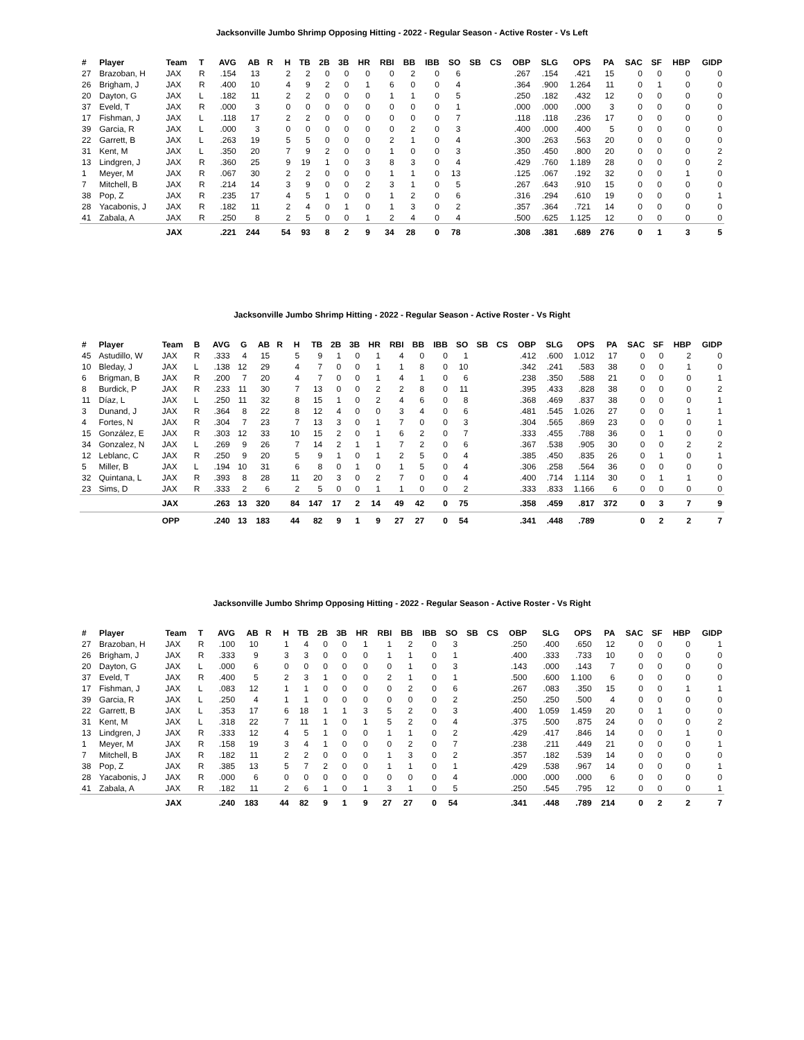Jacksonville Jumbo Shrimp Opposing Hitting - 2022 - Regular Season - Active Roster - Vs Left
| # | Player | Team | T | AVG | AB | R | H | TB | 2B | 3B | HR | RBI | BB | IBB | SO | SB | CS | OBP | SLG | OPS | PA | SAC | SF | HBP | GIDP |
| --- | --- | --- | --- | --- | --- | --- | --- | --- | --- | --- | --- | --- | --- | --- | --- | --- | --- | --- | --- | --- | --- | --- | --- | --- | --- |
| 27 | Brazoban, H | JAX | R | .154 | 13 | | 2 | 2 | 0 | 0 | 0 | 0 | 2 | 0 | 6 | | | .267 | .154 | .421 | 15 | 0 | 0 | 0 | 0 |
| 26 | Brigham, J | JAX | R | .400 | 10 | | 4 | 9 | 2 | 0 | 1 | 6 | 0 | 0 | 4 | | | .364 | .900 | 1.264 | 11 | 0 | 1 | 0 | 0 |
| 20 | Dayton, G | JAX | L | .182 | 11 | | 2 | 2 | 0 | 0 | 0 | 1 | 1 | 0 | 5 | | | .250 | .182 | .432 | 12 | 0 | 0 | 0 | 0 |
| 37 | Eveld, T | JAX | R | .000 | 3 | | 0 | 0 | 0 | 0 | 0 | 0 | 0 | 0 | 1 | | | .000 | .000 | .000 | 3 | 0 | 0 | 0 | 0 |
| 17 | Fishman, J | JAX | L | .118 | 17 | | 2 | 2 | 0 | 0 | 0 | 0 | 0 | 0 | 7 | | | .118 | .118 | .236 | 17 | 0 | 0 | 0 | 0 |
| 39 | Garcia, R | JAX | L | .000 | 3 | | 0 | 0 | 0 | 0 | 0 | 0 | 2 | 0 | 3 | | | .400 | .000 | .400 | 5 | 0 | 0 | 0 | 0 |
| 22 | Garrett, B | JAX | L | .263 | 19 | | 5 | 5 | 0 | 0 | 0 | 2 | 1 | 0 | 4 | | | .300 | .263 | .563 | 20 | 0 | 0 | 0 | 0 |
| 31 | Kent, M | JAX | L | .350 | 20 | | 7 | 9 | 2 | 0 | 0 | 1 | 0 | 0 | 3 | | | .350 | .450 | .800 | 20 | 0 | 0 | 0 | 2 |
| 13 | Lindgren, J | JAX | R | .360 | 25 | | 9 | 19 | 1 | 0 | 3 | 8 | 3 | 0 | 4 | | | .429 | .760 | 1.189 | 28 | 0 | 0 | 0 | 2 |
| 1 | Meyer, M | JAX | R | .067 | 30 | | 2 | 2 | 0 | 0 | 0 | 1 | 1 | 0 | 13 | | | .125 | .067 | .192 | 32 | 0 | 0 | 1 | 0 |
| 7 | Mitchell, B | JAX | R | .214 | 14 | | 3 | 9 | 0 | 0 | 2 | 3 | 1 | 0 | 5 | | | .267 | .643 | .910 | 15 | 0 | 0 | 0 | 0 |
| 38 | Pop, Z | JAX | R | .235 | 17 | | 4 | 5 | 1 | 0 | 0 | 1 | 2 | 0 | 6 | | | .316 | .294 | .610 | 19 | 0 | 0 | 0 | 1 |
| 28 | Yacabonis, J | JAX | R | .182 | 11 | | 2 | 4 | 0 | 1 | 0 | 1 | 3 | 0 | 2 | | | .357 | .364 | .721 | 14 | 0 | 0 | 0 | 0 |
| 41 | Zabala, A | JAX | R | .250 | 8 | | 2 | 5 | 0 | 0 | 1 | 2 | 4 | 0 | 4 | | | .500 | .625 | 1.125 | 12 | 0 | 0 | 0 | 0 |
| | | JAX | | .221 | 244 | | 54 | 93 | 8 | 2 | 9 | 34 | 28 | 0 | 78 | | | .308 | .381 | .689 | 276 | 0 | 1 | 3 | 5 |
Jacksonville Jumbo Shrimp Hitting - 2022 - Regular Season - Active Roster - Vs Right
| # | Player | Team | B | AVG | G | AB | R | H | TB | 2B | 3B | HR | RBI | BB | IBB | SO | SB | CS | OBP | SLG | OPS | PA | SAC | SF | HBP | GIDP |
| --- | --- | --- | --- | --- | --- | --- | --- | --- | --- | --- | --- | --- | --- | --- | --- | --- | --- | --- | --- | --- | --- | --- | --- | --- | --- | --- |
| 45 | Astudillo, W | JAX | R | .333 | 4 | 15 | | 5 | 9 | 1 | 0 | 1 | 4 | 0 | 0 | 1 | | | .412 | .600 | 1.012 | 17 | 0 | 0 | 2 | 0 |
| 10 | Bleday, J | JAX | L | .138 | 12 | 29 | | 4 | 7 | 0 | 0 | 1 | 1 | 8 | 0 | 10 | | | .342 | .241 | .583 | 38 | 0 | 0 | 1 | 0 |
| 6 | Brigman, B | JAX | R | .200 | 7 | 20 | | 4 | 7 | 0 | 0 | 1 | 4 | 1 | 0 | 6 | | | .238 | .350 | .588 | 21 | 0 | 0 | 0 | 1 |
| 8 | Burdick, P | JAX | R | .233 | 11 | 30 | | 7 | 13 | 0 | 0 | 2 | 2 | 8 | 0 | 11 | | | .395 | .433 | .828 | 38 | 0 | 0 | 0 | 2 |
| 11 | Díaz, L | JAX | L | .250 | 11 | 32 | | 8 | 15 | 1 | 0 | 2 | 4 | 6 | 0 | 8 | | | .368 | .469 | .837 | 38 | 0 | 0 | 0 | 1 |
| 3 | Dunand, J | JAX | R | .364 | 8 | 22 | | 8 | 12 | 4 | 0 | 0 | 3 | 4 | 0 | 6 | | | .481 | .545 | 1.026 | 27 | 0 | 0 | 1 | 1 |
| 4 | Fortes, N | JAX | R | .304 | 7 | 23 | | 7 | 13 | 3 | 0 | 1 | 7 | 0 | 0 | 3 | | | .304 | .565 | .869 | 23 | 0 | 0 | 0 | 1 |
| 15 | González, E | JAX | R | .303 | 12 | 33 | | 10 | 15 | 2 | 0 | 1 | 6 | 2 | 0 | 7 | | | .333 | .455 | .788 | 36 | 0 | 1 | 0 | 0 |
| 34 | Gonzalez, N | JAX | L | .269 | 9 | 26 | | 7 | 14 | 2 | 1 | 1 | 7 | 2 | 0 | 6 | | | .367 | .538 | .905 | 30 | 0 | 0 | 2 | 2 |
| 12 | Leblanc, C | JAX | R | .250 | 9 | 20 | | 5 | 9 | 1 | 0 | 1 | 2 | 5 | 0 | 4 | | | .385 | .450 | .835 | 26 | 0 | 1 | 0 | 1 |
| 5 | Miller, B | JAX | L | .194 | 10 | 31 | | 6 | 8 | 0 | 1 | 0 | 1 | 5 | 0 | 4 | | | .306 | .258 | .564 | 36 | 0 | 0 | 0 | 0 |
| 32 | Quintana, L | JAX | R | .393 | 8 | 28 | | 11 | 20 | 3 | 0 | 2 | 7 | 0 | 0 | 4 | | | .400 | .714 | 1.114 | 30 | 0 | 1 | 1 | 0 |
| 23 | Sims, D | JAX | R | .333 | 2 | 6 | | 2 | 5 | 0 | 0 | 1 | 1 | 0 | 0 | 2 | | | .333 | .833 | 1.166 | 6 | 0 | 0 | 0 | 0 |
| | | JAX | | .263 | 13 | 320 | | 84 | 147 | 17 | 2 | 14 | 49 | 42 | 0 | 75 | | | .358 | .459 | .817 | 372 | 0 | 3 | 7 | 9 |
| | | OPP | | .240 | 13 | 183 | | 44 | 82 | 9 | 1 | 9 | 27 | 27 | 0 | 54 | | | .341 | .448 | .789 | | 0 | 2 | 2 | 7 |
Jacksonville Jumbo Shrimp Opposing Hitting - 2022 - Regular Season - Active Roster - Vs Right
| # | Player | Team | T | AVG | AB | R | H | TB | 2B | 3B | HR | RBI | BB | IBB | SO | SB | CS | OBP | SLG | OPS | PA | SAC | SF | HBP | GIDP |
| --- | --- | --- | --- | --- | --- | --- | --- | --- | --- | --- | --- | --- | --- | --- | --- | --- | --- | --- | --- | --- | --- | --- | --- | --- | --- |
| 27 | Brazoban, H | JAX | R | .100 | 10 | | 1 | 4 | 0 | 0 | 1 | 1 | 2 | 0 | 3 | | | .250 | .400 | .650 | 12 | 0 | 0 | 0 | 1 |
| 26 | Brigham, J | JAX | R | .333 | 9 | | 3 | 3 | 0 | 0 | 0 | 1 | 1 | 0 | 1 | | | .400 | .333 | .733 | 10 | 0 | 0 | 0 | 0 |
| 20 | Dayton, G | JAX | L | .000 | 6 | | 0 | 0 | 0 | 0 | 0 | 0 | 1 | 0 | 3 | | | .143 | .000 | .143 | 7 | 0 | 0 | 0 | 0 |
| 37 | Eveld, T | JAX | R | .400 | 5 | | 2 | 3 | 1 | 0 | 0 | 2 | 1 | 0 | 1 | | | .500 | .600 | 1.100 | 6 | 0 | 0 | 0 | 0 |
| 17 | Fishman, J | JAX | L | .083 | 12 | | 1 | 1 | 0 | 0 | 0 | 0 | 2 | 0 | 6 | | | .267 | .083 | .350 | 15 | 0 | 0 | 1 | 1 |
| 39 | Garcia, R | JAX | L | .250 | 4 | | 1 | 1 | 0 | 0 | 0 | 0 | 0 | 0 | 2 | | | .250 | .250 | .500 | 4 | 0 | 0 | 0 | 0 |
| 22 | Garrett, B | JAX | L | .353 | 17 | | 6 | 18 | 1 | 1 | 3 | 5 | 2 | 0 | 3 | | | .400 | 1.059 | 1.459 | 20 | 0 | 1 | 0 | 0 |
| 31 | Kent, M | JAX | L | .318 | 22 | | 7 | 11 | 1 | 0 | 1 | 5 | 2 | 0 | 4 | | | .375 | .500 | .875 | 24 | 0 | 0 | 0 | 2 |
| 13 | Lindgren, J | JAX | R | .333 | 12 | | 4 | 5 | 1 | 0 | 0 | 1 | 1 | 0 | 2 | | | .429 | .417 | .846 | 14 | 0 | 0 | 1 | 0 |
| 1 | Meyer, M | JAX | R | .158 | 19 | | 3 | 4 | 1 | 0 | 0 | 0 | 2 | 0 | 7 | | | .238 | .211 | .449 | 21 | 0 | 0 | 0 | 1 |
| 7 | Mitchell, B | JAX | R | .182 | 11 | | 2 | 2 | 0 | 0 | 0 | 1 | 3 | 0 | 2 | | | .357 | .182 | .539 | 14 | 0 | 0 | 0 | 0 |
| 38 | Pop, Z | JAX | R | .385 | 13 | | 5 | 7 | 2 | 0 | 0 | 1 | 1 | 0 | 1 | | | .429 | .538 | .967 | 14 | 0 | 0 | 0 | 1 |
| 28 | Yacabonis, J | JAX | R | .000 | 6 | | 0 | 0 | 0 | 0 | 0 | 0 | 0 | 0 | 4 | | | .000 | .000 | .000 | 6 | 0 | 0 | 0 | 0 |
| 41 | Zabala, A | JAX | R | .182 | 11 | | 2 | 6 | 1 | 0 | 1 | 3 | 1 | 0 | 5 | | | .250 | .545 | .795 | 12 | 0 | 0 | 0 | 1 |
| | | JAX | | .240 | 183 | | 44 | 82 | 9 | 1 | 9 | 27 | 27 | 0 | 54 | | | .341 | .448 | .789 | 214 | 0 | 2 | 2 | 7 |